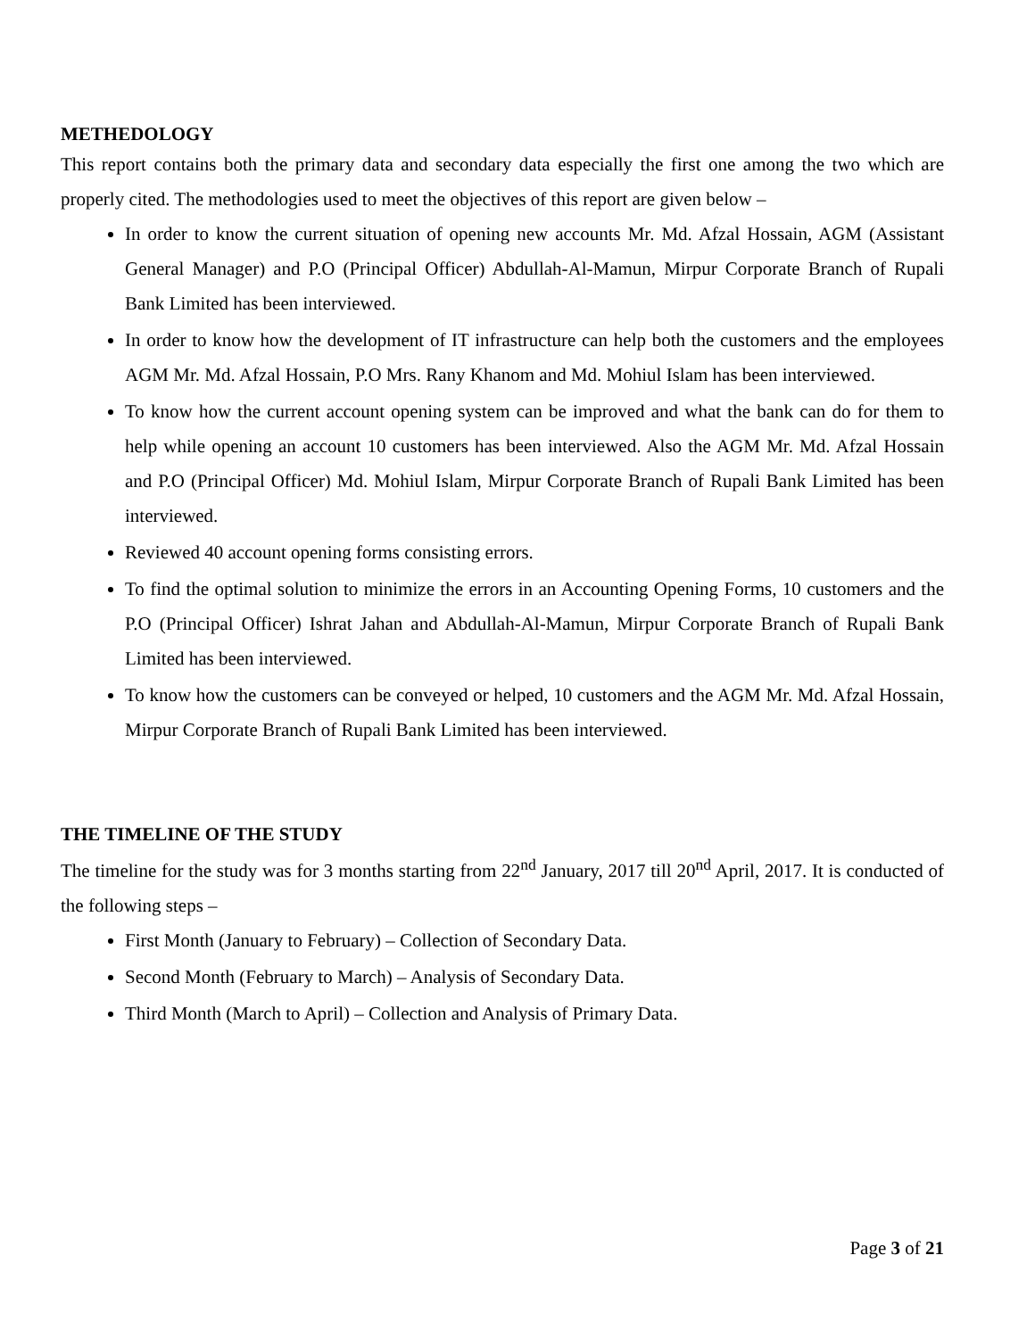METHEDOLOGY
This report contains both the primary data and secondary data especially the first one among the two which are properly cited. The methodologies used to meet the objectives of this report are given below –
In order to know the current situation of opening new accounts Mr. Md. Afzal Hossain, AGM (Assistant General Manager) and P.O (Principal Officer) Abdullah-Al-Mamun, Mirpur Corporate Branch of Rupali Bank Limited has been interviewed.
In order to know how the development of IT infrastructure can help both the customers and the employees AGM Mr. Md. Afzal Hossain, P.O Mrs. Rany Khanom and Md. Mohiul Islam has been interviewed.
To know how the current account opening system can be improved and what the bank can do for them to help while opening an account 10 customers has been interviewed. Also the AGM Mr. Md. Afzal Hossain and P.O (Principal Officer) Md. Mohiul Islam, Mirpur Corporate Branch of Rupali Bank Limited has been interviewed.
Reviewed 40 account opening forms consisting errors.
To find the optimal solution to minimize the errors in an Accounting Opening Forms, 10 customers and the P.O (Principal Officer) Ishrat Jahan and Abdullah-Al-Mamun, Mirpur Corporate Branch of Rupali Bank Limited has been interviewed.
To know how the customers can be conveyed or helped, 10 customers and the AGM Mr. Md. Afzal Hossain, Mirpur Corporate Branch of Rupali Bank Limited has been interviewed.
THE TIMELINE OF THE STUDY
The timeline for the study was for 3 months starting from 22<sup>nd</sup> January, 2017 till 20<sup>nd</sup> April, 2017. It is conducted of the following steps –
First Month (January to February) – Collection of Secondary Data.
Second Month (February to March) – Analysis of Secondary Data.
Third Month (March to April) – Collection and Analysis of Primary Data.
Page 3 of 21